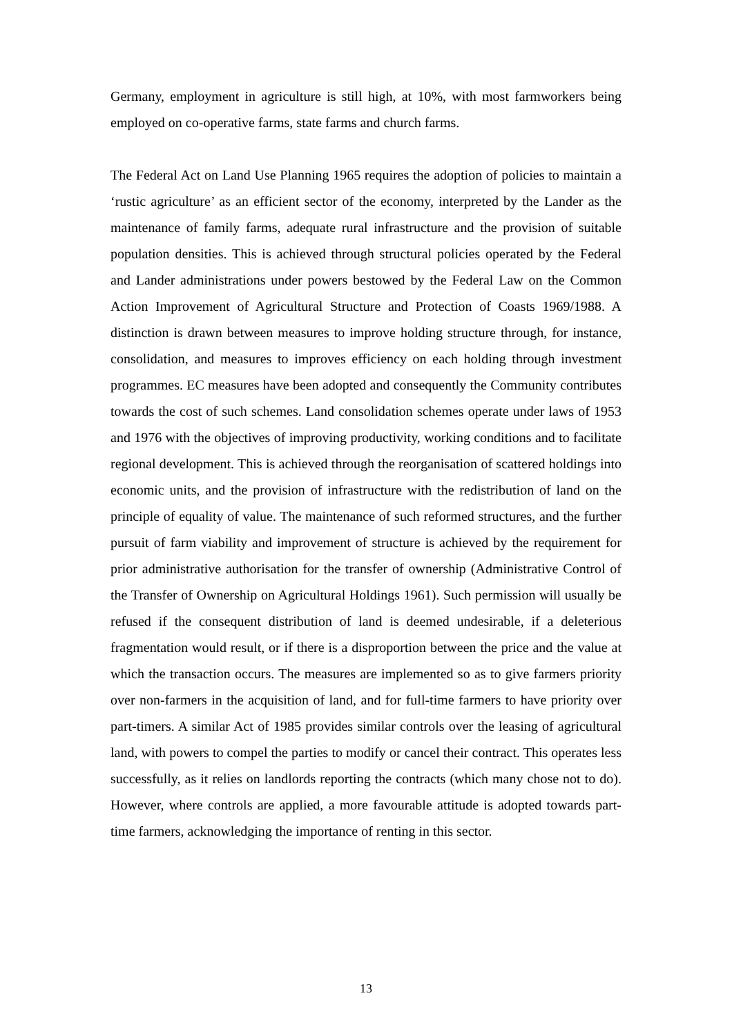Germany, employment in agriculture is still high, at 10%, with most farmworkers being employed on co-operative farms, state farms and church farms.
The Federal Act on Land Use Planning 1965 requires the adoption of policies to maintain a ‘rustic agriculture’ as an efficient sector of the economy, interpreted by the Lander as the maintenance of family farms, adequate rural infrastructure and the provision of suitable population densities. This is achieved through structural policies operated by the Federal and Lander administrations under powers bestowed by the Federal Law on the Common Action Improvement of Agricultural Structure and Protection of Coasts 1969/1988. A distinction is drawn between measures to improve holding structure through, for instance, consolidation, and measures to improves efficiency on each holding through investment programmes. EC measures have been adopted and consequently the Community contributes towards the cost of such schemes. Land consolidation schemes operate under laws of 1953 and 1976 with the objectives of improving productivity, working conditions and to facilitate regional development. This is achieved through the reorganisation of scattered holdings into economic units, and the provision of infrastructure with the redistribution of land on the principle of equality of value. The maintenance of such reformed structures, and the further pursuit of farm viability and improvement of structure is achieved by the requirement for prior administrative authorisation for the transfer of ownership (Administrative Control of the Transfer of Ownership on Agricultural Holdings 1961). Such permission will usually be refused if the consequent distribution of land is deemed undesirable, if a deleterious fragmentation would result, or if there is a disproportion between the price and the value at which the transaction occurs. The measures are implemented so as to give farmers priority over non-farmers in the acquisition of land, and for full-time farmers to have priority over part-timers. A similar Act of 1985 provides similar controls over the leasing of agricultural land, with powers to compel the parties to modify or cancel their contract. This operates less successfully, as it relies on landlords reporting the contracts (which many chose not to do). However, where controls are applied, a more favourable attitude is adopted towards part-time farmers, acknowledging the importance of renting in this sector.
13